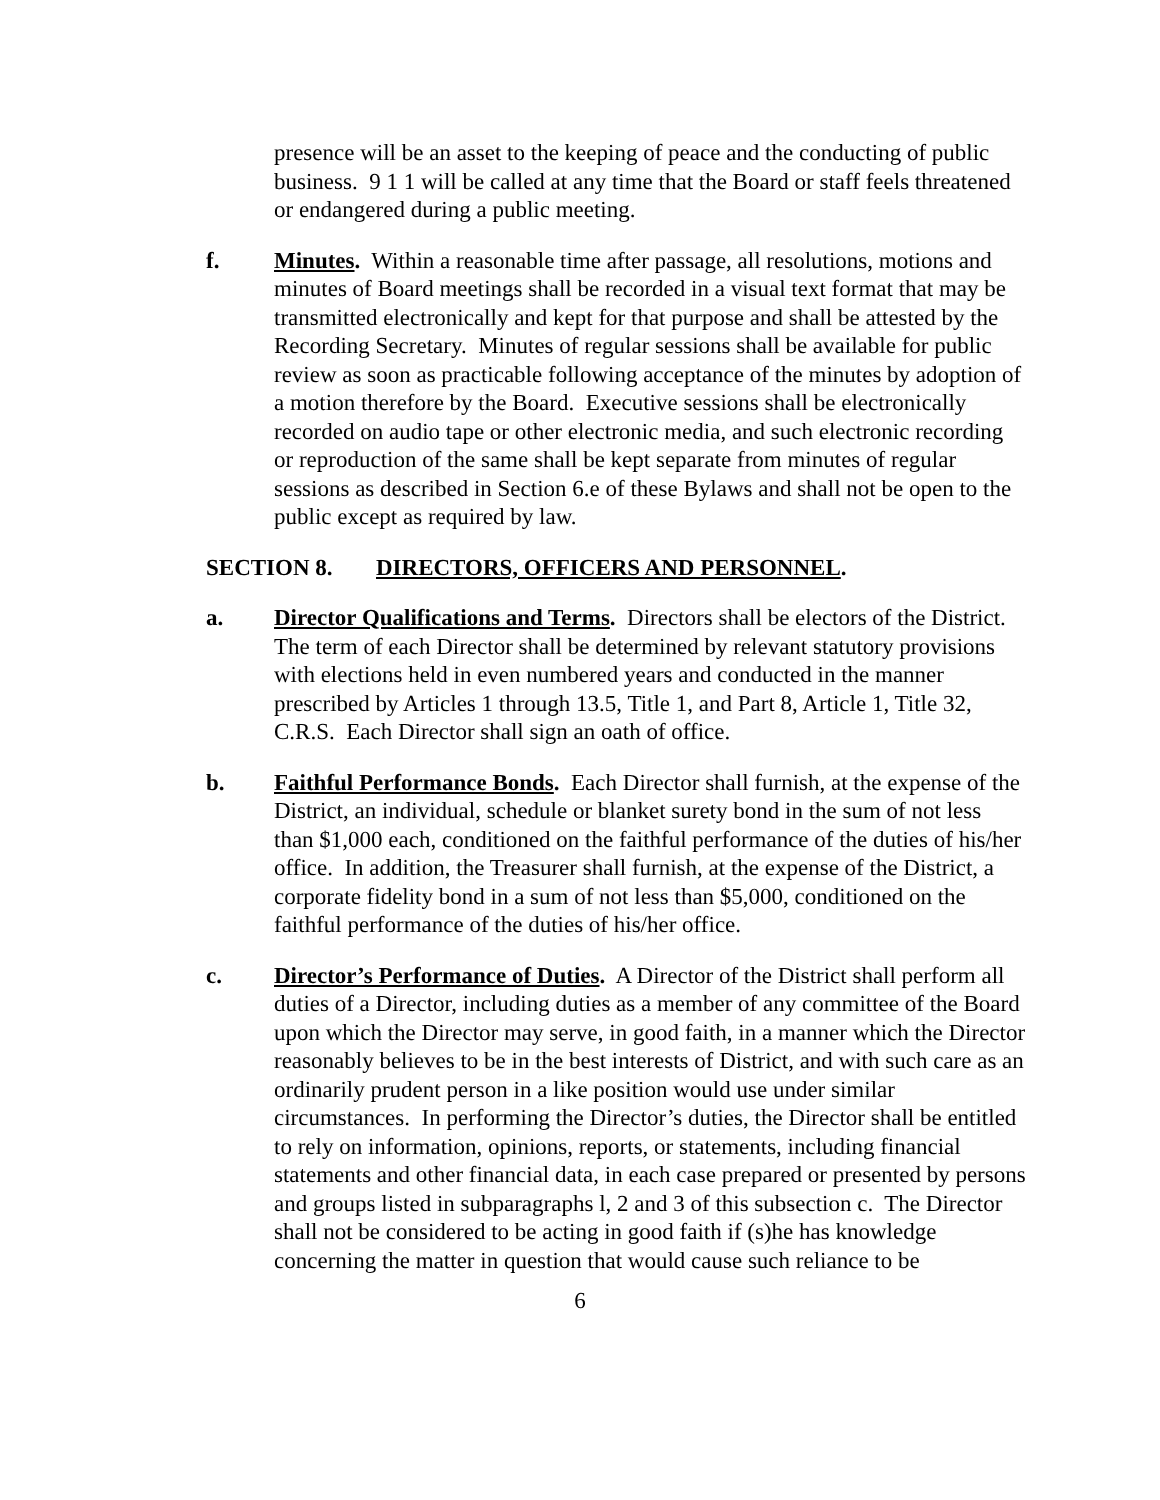presence will be an asset to the keeping of peace and the conducting of public business. 9 1 1 will be called at any time that the Board or staff feels threatened or endangered during a public meeting.
f. Minutes. Within a reasonable time after passage, all resolutions, motions and minutes of Board meetings shall be recorded in a visual text format that may be transmitted electronically and kept for that purpose and shall be attested by the Recording Secretary. Minutes of regular sessions shall be available for public review as soon as practicable following acceptance of the minutes by adoption of a motion therefore by the Board. Executive sessions shall be electronically recorded on audio tape or other electronic media, and such electronic recording or reproduction of the same shall be kept separate from minutes of regular sessions as described in Section 6.e of these Bylaws and shall not be open to the public except as required by law.
SECTION 8. DIRECTORS, OFFICERS AND PERSONNEL.
a. Director Qualifications and Terms. Directors shall be electors of the District. The term of each Director shall be determined by relevant statutory provisions with elections held in even numbered years and conducted in the manner prescribed by Articles 1 through 13.5, Title 1, and Part 8, Article 1, Title 32, C.R.S. Each Director shall sign an oath of office.
b. Faithful Performance Bonds. Each Director shall furnish, at the expense of the District, an individual, schedule or blanket surety bond in the sum of not less than $1,000 each, conditioned on the faithful performance of the duties of his/her office. In addition, the Treasurer shall furnish, at the expense of the District, a corporate fidelity bond in a sum of not less than $5,000, conditioned on the faithful performance of the duties of his/her office.
c. Director’s Performance of Duties. A Director of the District shall perform all duties of a Director, including duties as a member of any committee of the Board upon which the Director may serve, in good faith, in a manner which the Director reasonably believes to be in the best interests of District, and with such care as an ordinarily prudent person in a like position would use under similar circumstances. In performing the Director’s duties, the Director shall be entitled to rely on information, opinions, reports, or statements, including financial statements and other financial data, in each case prepared or presented by persons and groups listed in subparagraphs l, 2 and 3 of this subsection c. The Director shall not be considered to be acting in good faith if (s)he has knowledge concerning the matter in question that would cause such reliance to be
6